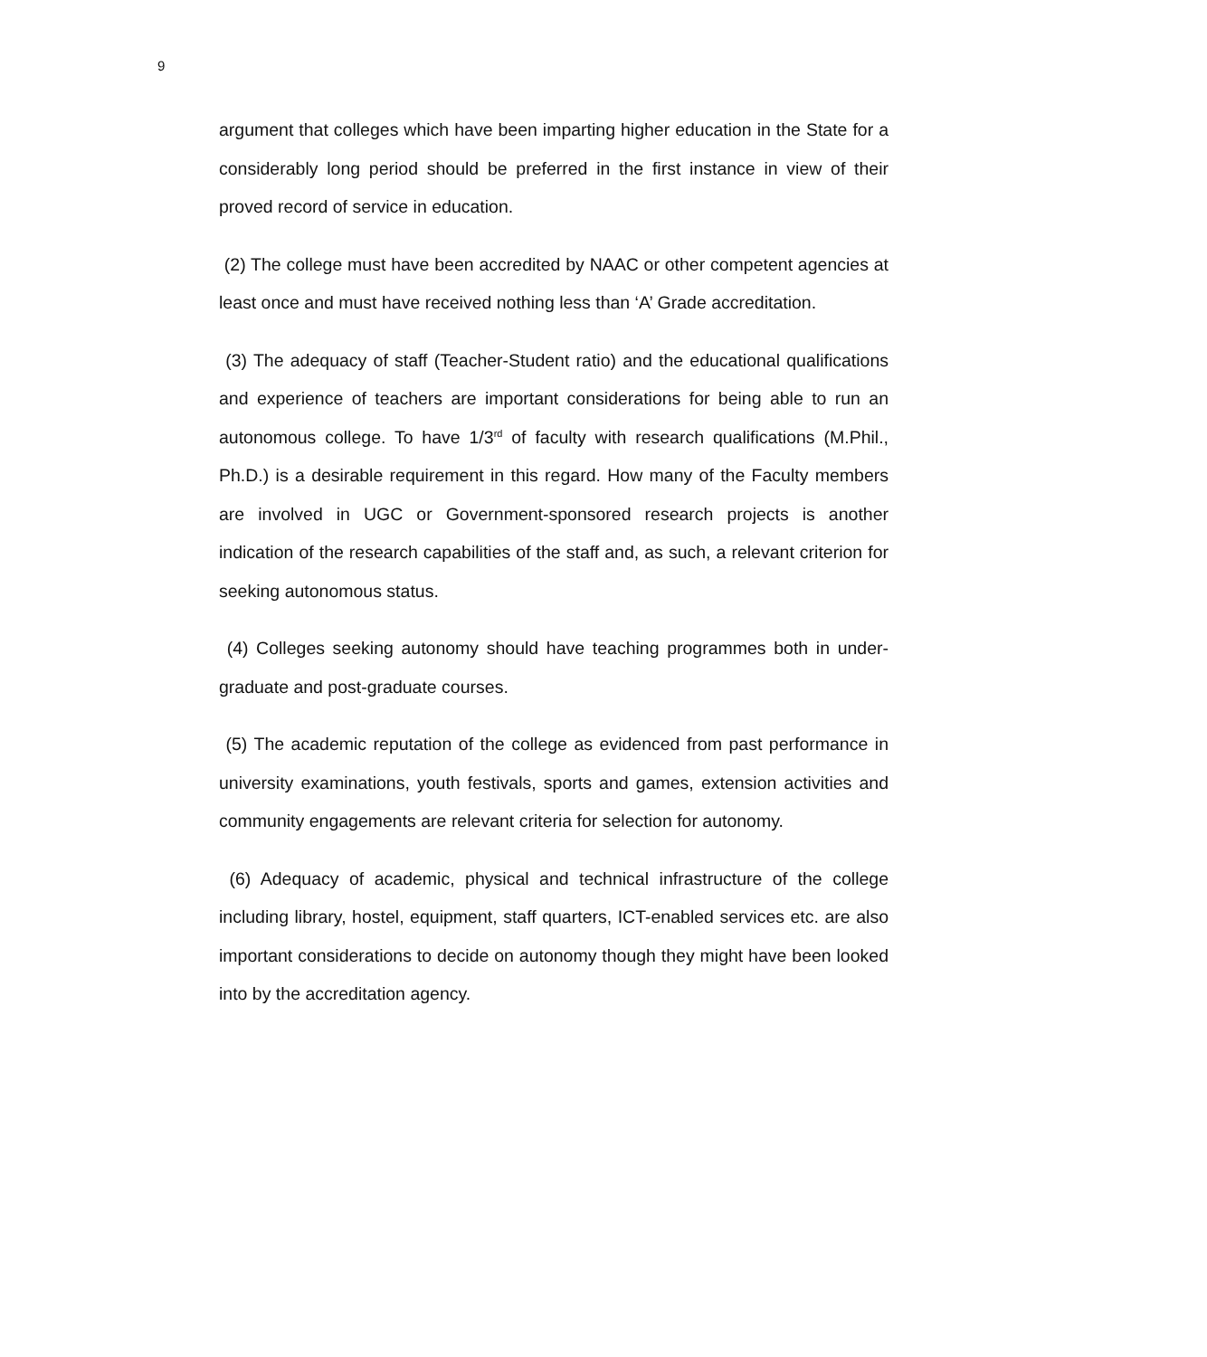9
argument that colleges which have been imparting higher education in the State for a considerably long period should be preferred in the first instance in view of their proved record of service in education.
(2) The college must have been accredited by NAAC or other competent agencies at least once and must have received nothing less than ‘A’ Grade accreditation.
(3) The adequacy of staff (Teacher-Student ratio) and the educational qualifications and experience of teachers are important considerations for being able to run an autonomous college. To have 1/3<sup>rd</sup> of faculty with research qualifications (M.Phil., Ph.D.) is a desirable requirement in this regard. How many of the Faculty members are involved in UGC or Government-sponsored research projects is another indication of the research capabilities of the staff and, as such, a relevant criterion for seeking autonomous status.
(4) Colleges seeking autonomy should have teaching programmes both in under-graduate and post-graduate courses.
(5) The academic reputation of the college as evidenced from past performance in university examinations, youth festivals, sports and games, extension activities and community engagements are relevant criteria for selection for autonomy.
(6) Adequacy of academic, physical and technical infrastructure of the college including library, hostel, equipment, staff quarters, ICT-enabled services etc. are also important considerations to decide on autonomy though they might have been looked into by the accreditation agency.